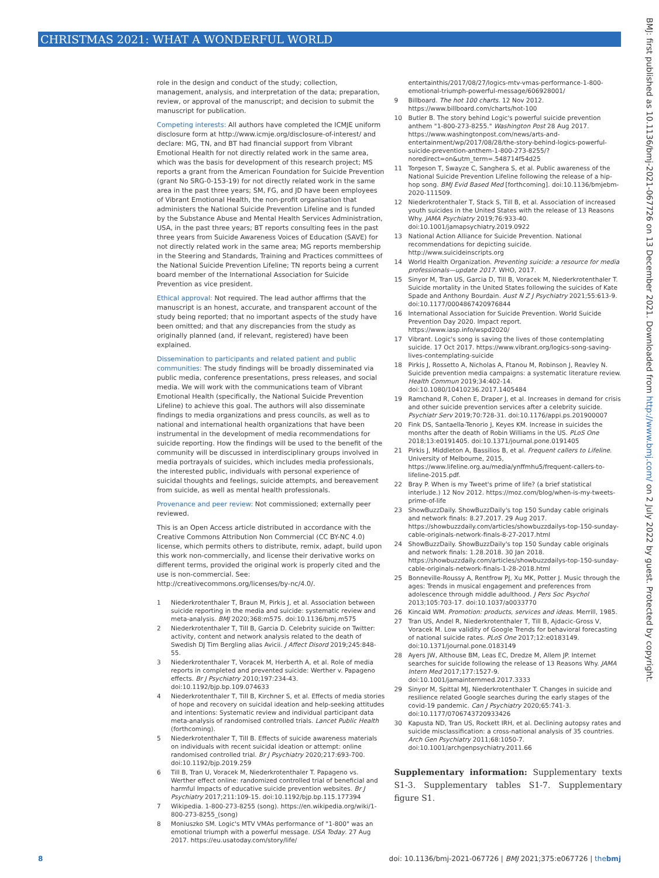CHRISTMAS 2021: WHAT A WONDERFUL WORLD
BMJ: first published as 10.1136/bmj-2021-067726 on 13 December 2021. Downloaded from http://www.bmj.com/ on 2 July 2022 by guest. Protected by copyright.
role in the design and conduct of the study; collection, management, analysis, and interpretation of the data; preparation, review, or approval of the manuscript; and decision to submit the manuscript for publication.
Competing interests: All authors have completed the ICMJE uniform disclosure form at http://www.icmje.org/disclosure-of-interest/ and declare: MG, TN, and BT had financial support from Vibrant Emotional Health for not directly related work in the same area, which was the basis for development of this research project; MS reports a grant from the American Foundation for Suicide Prevention (grant No SRG-0-153-19) for not directly related work in the same area in the past three years; SM, FG, and JD have been employees of Vibrant Emotional Health, the non-profit organisation that administers the National Suicide Prevention Lifeline and is funded by the Substance Abuse and Mental Health Services Administration, USA, in the past three years; BT reports consulting fees in the past three years from Suicide Awareness Voices of Education (SAVE) for not directly related work in the same area; MG reports membership in the Steering and Standards, Training and Practices committees of the National Suicide Prevention Lifeline; TN reports being a current board member of the International Association for Suicide Prevention as vice president.
Ethical approval: Not required. The lead author affirms that the manuscript is an honest, accurate, and transparent account of the study being reported; that no important aspects of the study have been omitted; and that any discrepancies from the study as originally planned (and, if relevant, registered) have been explained.
Dissemination to participants and related patient and public communities: The study findings will be broadly disseminated via public media, conference presentations, press releases, and social media. We will work with the communications team of Vibrant Emotional Health (specifically, the National Suicide Prevention Lifeline) to achieve this goal. The authors will also disseminate findings to media organizations and press councils, as well as to national and international health organizations that have been instrumental in the development of media recommendations for suicide reporting. How the findings will be used to the benefit of the community will be discussed in interdisciplinary groups involved in media portrayals of suicides, which includes media professionals, the interested public, individuals with personal experience of suicidal thoughts and feelings, suicide attempts, and bereavement from suicide, as well as mental health professionals.
Provenance and peer review: Not commissioned; externally peer reviewed.
This is an Open Access article distributed in accordance with the Creative Commons Attribution Non Commercial (CC BY-NC 4.0) license, which permits others to distribute, remix, adapt, build upon this work non-commercially, and license their derivative works on different terms, provided the original work is properly cited and the use is non-commercial. See: http://creativecommons.org/licenses/by-nc/4.0/.
1 Niederkrotenthaler T, Braun M, Pirkis J, et al. Association between suicide reporting in the media and suicide: systematic review and meta-analysis. BMJ 2020;368:m575. doi:10.1136/bmj.m575
2 Niederkrotenthaler T, Till B, Garcia D. Celebrity suicide on Twitter: activity, content and network analysis related to the death of Swedish DJ Tim Bergling alias Avicii. J Affect Disord 2019;245:848-55.
3 Niederkrotenthaler T, Voracek M, Herberth A, et al. Role of media reports in completed and prevented suicide: Werther v. Papageno effects. Br J Psychiatry 2010;197:234-43. doi:10.1192/bjp.bp.109.074633
4 Niederkrotenthaler T, Till B, Kirchner S, et al. Effects of media stories of hope and recovery on suicidal ideation and help-seeking attitudes and intentions: Systematic review and individual participant data meta-analysis of randomised controlled trials. Lancet Public Health (forthcoming).
5 Niederkrotenthaler T, Till B. Effects of suicide awareness materials on individuals with recent suicidal ideation or attempt: online randomised controlled trial. Br J Psychiatry 2020;217:693-700. doi:10.1192/bjp.2019.259
6 Till B, Tran U, Voracek M, Niederkrotenthaler T. Papageno vs. Werther effect online: randomized controlled trial of beneficial and harmful Impacts of educative suicide prevention websites. Br J Psychiatry 2017;211:109-15. doi:10.1192/bjp.bp.115.177394
7 Wikipedia. 1-800-273-8255 (song). https://en.wikipedia.org/wiki/1-800-273-8255_(song)
8 Moniuszko SM. Logic's MTV VMAs performance of "1-800" was an emotional triumph with a powerful message. USA Today. 27 Aug 2017. https://eu.usatoday.com/story/life/
entertainthis/2017/08/27/logics-mtv-vmas-performance-1-800-emotional-triumph-powerful-message/606928001/
9 Billboard. The hot 100 charts. 12 Nov 2012. https://www.billboard.com/charts/hot-100
10 Butler B. The story behind Logic's powerful suicide prevention anthem "1-800-273-8255." Washington Post 28 Aug 2017. https://www.washingtonpost.com/news/arts-and-entertainment/wp/2017/08/28/the-story-behind-logics-powerful-suicide-prevention-anthem-1-800-273-8255/?noredirect=on&utm_term=.548714f54d25
11 Torgeson T, Swayze C, Sanghera S, et al. Public awareness of the National Suicide Prevention Lifeline following the release of a hip-hop song. BMJ Evid Based Med [forthcoming]. doi:10.1136/bmjebm-2020-111509.
12 Niederkrotenthaler T, Stack S, Till B, et al. Association of increased youth suicides in the United States with the release of 13 Reasons Why. JAMA Psychiatry 2019;76:933-40. doi:10.1001/jamapsychiatry.2019.0922
13 National Action Alliance for Suicide Prevention. National recommendations for depicting suicide. http://www.suicideinscripts.org
14 World Health Organization. Preventing suicide: a resource for media professionals—update 2017. WHO, 2017.
15 Sinyor M, Tran US, Garcia D, Till B, Voracek M, Niederkrotenthaler T. Suicide mortality in the United States following the suicides of Kate Spade and Anthony Bourdain. Aust N Z J Psychiatry 2021;55:613-9. doi:10.1177/0004867420976844
16 International Association for Suicide Prevention. World Suicide Prevention Day 2020. Impact report. https://www.iasp.info/wspd2020/
17 Vibrant. Logic's song is saving the lives of those contemplating suicide. 17 Oct 2017. https://www.vibrant.org/logics-song-saving-lives-contemplating-suicide
18 Pirkis J, Rossetto A, Nicholas A, Ftanou M, Robinson J, Reavley N. Suicide prevention media campaigns: a systematic literature review. Health Commun 2019;34:402-14. doi:10.1080/10410236.2017.1405484
19 Ramchand R, Cohen E, Draper J, et al. Increases in demand for crisis and other suicide prevention services after a celebrity suicide. Psychiatr Serv 2019;70:728-31. doi:10.1176/appi.ps.201900007
20 Fink DS, Santaella-Tenorio J, Keyes KM. Increase in suicides the months after the death of Robin Williams in the US. PLoS One 2018;13:e0191405. doi:10.1371/journal.pone.0191405
21 Pirkis J, Middleton A, Bassilios B, et al. Frequent callers to Lifeline. University of Melbourne, 2015, https://www.lifeline.org.au/media/ynffmhu5/frequent-callers-to-lifeline-2015.pdf.
22 Bray P. When is my Tweet's prime of life? (a brief statistical interlude.) 12 Nov 2012. https://moz.com/blog/when-is-my-tweets-prime-of-life
23 ShowBuzzDaily. ShowBuzzDaily's top 150 Sunday cable originals and network finals: 8.27.2017. 29 Aug 2017. https://showbuzzdaily.com/articles/showbuzzdailys-top-150-sunday-cable-originals-network-finals-8-27-2017.html
24 ShowBuzzDaily. ShowBuzzDaily's top 150 Sunday cable originals and network finals: 1.28.2018. 30 Jan 2018. https://showbuzzdaily.com/articles/showbuzzdailys-top-150-sunday-cable-originals-network-finals-1-28-2018.html
25 Bonneville-Roussy A, Rentfrow PJ, Xu MK, Potter J. Music through the ages: Trends in musical engagement and preferences from adolescence through middle adulthood. J Pers Soc Psychol 2013;105:703-17. doi:10.1037/a0033770
26 Kincaid WM. Promotion: products, services and ideas. Merrill, 1985.
27 Tran US, Andel R, Niederkrotenthaler T, Till B, Ajdacic-Gross V, Voracek M. Low validity of Google Trends for behavioral forecasting of national suicide rates. PLoS One 2017;12:e0183149. doi:10.1371/journal.pone.0183149
28 Ayers JW, Althouse BM, Leas EC, Dredze M, Allem JP. Internet searches for suicide following the release of 13 Reasons Why. JAMA Intern Med 2017;177:1527-9. doi:10.1001/jamainternmed.2017.3333
29 Sinyor M, Spittal MJ, Niederkrotenthaler T. Changes in suicide and resilience related Google searches during the early stages of the covid-19 pandemic. Can J Psychiatry 2020;65:741-3. doi:10.1177/0706743720933426
30 Kapusta ND, Tran US, Rockett IRH, et al. Declining autopsy rates and suicide misclassification: a cross-national analysis of 35 countries. Arch Gen Psychiatry 2011;68:1050-7. doi:10.1001/archgenpsychiatry.2011.66
Supplementary information: Supplementary texts S1-3. Supplementary tables S1-7. Supplementary figure S1.
8 doi: 10.1136/bmj-2021-067726 | BMJ 2021;375:e067726 | thebmj